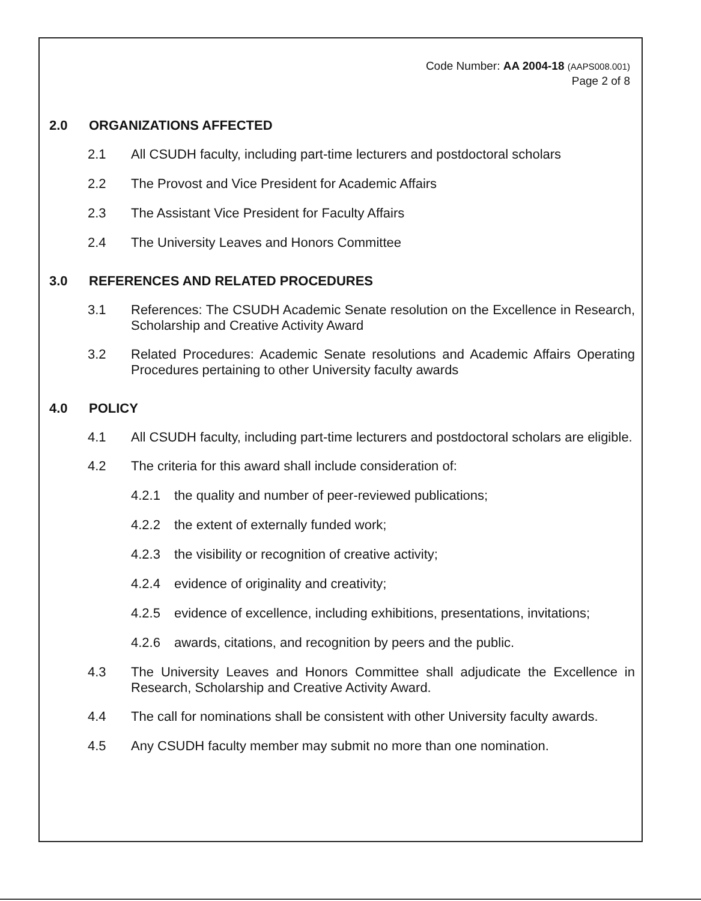Code Number: AA 2004-18 (AAPS008.001)
Page 2 of 8
2.0 ORGANIZATIONS AFFECTED
2.1 All CSUDH faculty, including part-time lecturers and postdoctoral scholars
2.2 The Provost and Vice President for Academic Affairs
2.3 The Assistant Vice President for Faculty Affairs
2.4 The University Leaves and Honors Committee
3.0 REFERENCES AND RELATED PROCEDURES
3.1 References: The CSUDH Academic Senate resolution on the Excellence in Research, Scholarship and Creative Activity Award
3.2 Related Procedures: Academic Senate resolutions and Academic Affairs Operating Procedures pertaining to other University faculty awards
4.0 POLICY
4.1 All CSUDH faculty, including part-time lecturers and postdoctoral scholars are eligible.
4.2 The criteria for this award shall include consideration of:
4.2.1 the quality and number of peer-reviewed publications;
4.2.2 the extent of externally funded work;
4.2.3 the visibility or recognition of creative activity;
4.2.4 evidence of originality and creativity;
4.2.5 evidence of excellence, including exhibitions, presentations, invitations;
4.2.6 awards, citations, and recognition by peers and the public.
4.3 The University Leaves and Honors Committee shall adjudicate the Excellence in Research, Scholarship and Creative Activity Award.
4.4 The call for nominations shall be consistent with other University faculty awards.
4.5 Any CSUDH faculty member may submit no more than one nomination.